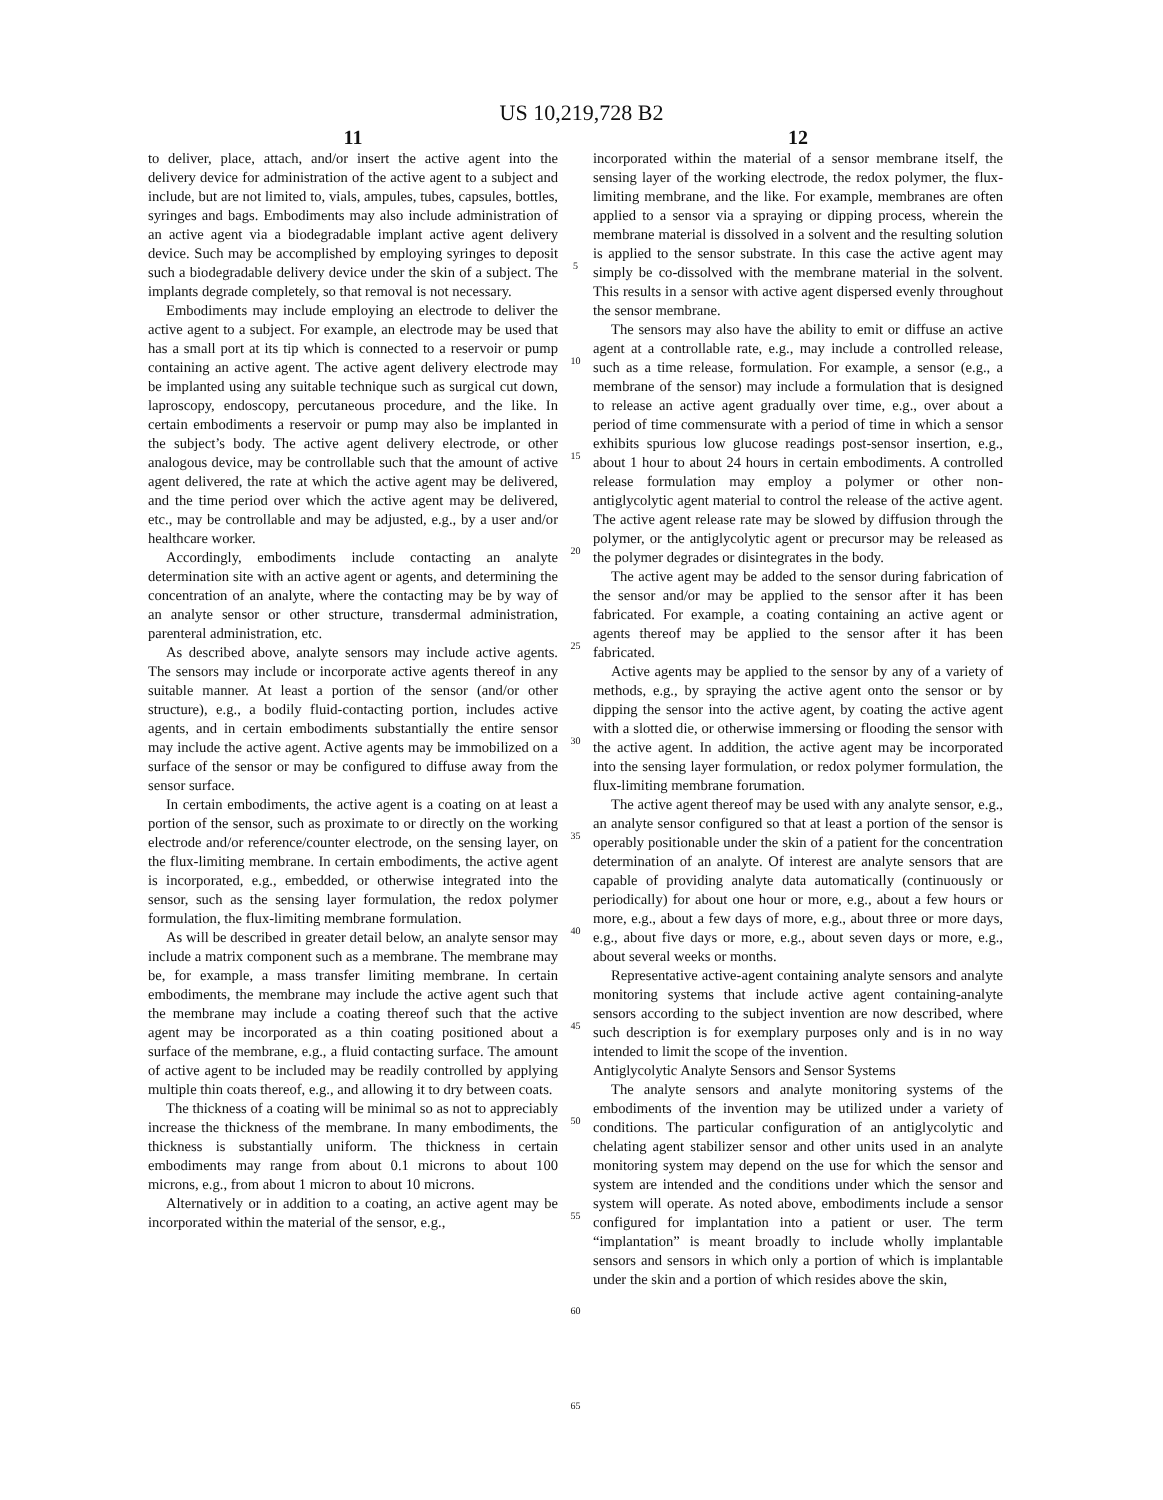US 10,219,728 B2
11
to deliver, place, attach, and/or insert the active agent into the delivery device for administration of the active agent to a subject and include, but are not limited to, vials, ampules, tubes, capsules, bottles, syringes and bags. Embodiments may also include administration of an active agent via a biodegradable implant active agent delivery device. Such may be accomplished by employing syringes to deposit such a biodegradable delivery device under the skin of a subject. The implants degrade completely, so that removal is not necessary.
Embodiments may include employing an electrode to deliver the active agent to a subject. For example, an electrode may be used that has a small port at its tip which is connected to a reservoir or pump containing an active agent. The active agent delivery electrode may be implanted using any suitable technique such as surgical cut down, laproscopy, endoscopy, percutaneous procedure, and the like. In certain embodiments a reservoir or pump may also be implanted in the subject’s body. The active agent delivery electrode, or other analogous device, may be controllable such that the amount of active agent delivered, the rate at which the active agent may be delivered, and the time period over which the active agent may be delivered, etc., may be controllable and may be adjusted, e.g., by a user and/or healthcare worker.
Accordingly, embodiments include contacting an analyte determination site with an active agent or agents, and determining the concentration of an analyte, where the contacting may be by way of an analyte sensor or other structure, transdermal administration, parenteral administration, etc.
As described above, analyte sensors may include active agents. The sensors may include or incorporate active agents thereof in any suitable manner. At least a portion of the sensor (and/or other structure), e.g., a bodily fluid-contacting portion, includes active agents, and in certain embodiments substantially the entire sensor may include the active agent. Active agents may be immobilized on a surface of the sensor or may be configured to diffuse away from the sensor surface.
In certain embodiments, the active agent is a coating on at least a portion of the sensor, such as proximate to or directly on the working electrode and/or reference/counter electrode, on the sensing layer, on the flux-limiting membrane. In certain embodiments, the active agent is incorporated, e.g., embedded, or otherwise integrated into the sensor, such as the sensing layer formulation, the redox polymer formulation, the flux-limiting membrane formulation.
As will be described in greater detail below, an analyte sensor may include a matrix component such as a membrane. The membrane may be, for example, a mass transfer limiting membrane. In certain embodiments, the membrane may include the active agent such that the membrane may include a coating thereof such that the active agent may be incorporated as a thin coating positioned about a surface of the membrane, e.g., a fluid contacting surface. The amount of active agent to be included may be readily controlled by applying multiple thin coats thereof, e.g., and allowing it to dry between coats.
The thickness of a coating will be minimal so as not to appreciably increase the thickness of the membrane. In many embodiments, the thickness is substantially uniform. The thickness in certain embodiments may range from about 0.1 microns to about 100 microns, e.g., from about 1 micron to about 10 microns.
Alternatively or in addition to a coating, an active agent may be incorporated within the material of the sensor, e.g.,
5
10
15
20
25
30
35
40
45
50
55
60
65
12
incorporated within the material of a sensor membrane itself, the sensing layer of the working electrode, the redox polymer, the flux-limiting membrane, and the like. For example, membranes are often applied to a sensor via a spraying or dipping process, wherein the membrane material is dissolved in a solvent and the resulting solution is applied to the sensor substrate. In this case the active agent may simply be co-dissolved with the membrane material in the solvent. This results in a sensor with active agent dispersed evenly throughout the sensor membrane.
The sensors may also have the ability to emit or diffuse an active agent at a controllable rate, e.g., may include a controlled release, such as a time release, formulation. For example, a sensor (e.g., a membrane of the sensor) may include a formulation that is designed to release an active agent gradually over time, e.g., over about a period of time commensurate with a period of time in which a sensor exhibits spurious low glucose readings post-sensor insertion, e.g., about 1 hour to about 24 hours in certain embodiments. A controlled release formulation may employ a polymer or other non-antiglycolytic agent material to control the release of the active agent. The active agent release rate may be slowed by diffusion through the polymer, or the antiglycolytic agent or precursor may be released as the polymer degrades or disintegrates in the body.
The active agent may be added to the sensor during fabrication of the sensor and/or may be applied to the sensor after it has been fabricated. For example, a coating containing an active agent or agents thereof may be applied to the sensor after it has been fabricated.
Active agents may be applied to the sensor by any of a variety of methods, e.g., by spraying the active agent onto the sensor or by dipping the sensor into the active agent, by coating the active agent with a slotted die, or otherwise immersing or flooding the sensor with the active agent. In addition, the active agent may be incorporated into the sensing layer formulation, or redox polymer formulation, the flux-limiting membrane forumation.
The active agent thereof may be used with any analyte sensor, e.g., an analyte sensor configured so that at least a portion of the sensor is operably positionable under the skin of a patient for the concentration determination of an analyte. Of interest are analyte sensors that are capable of providing analyte data automatically (continuously or periodically) for about one hour or more, e.g., about a few hours or more, e.g., about a few days of more, e.g., about three or more days, e.g., about five days or more, e.g., about seven days or more, e.g., about several weeks or months.
Representative active-agent containing analyte sensors and analyte monitoring systems that include active agent containing-analyte sensors according to the subject invention are now described, where such description is for exemplary purposes only and is in no way intended to limit the scope of the invention.
Antiglycolytic Analyte Sensors and Sensor Systems
The analyte sensors and analyte monitoring systems of the embodiments of the invention may be utilized under a variety of conditions. The particular configuration of an antiglycolytic and chelating agent stabilizer sensor and other units used in an analyte monitoring system may depend on the use for which the sensor and system are intended and the conditions under which the sensor and system will operate. As noted above, embodiments include a sensor configured for implantation into a patient or user. The term “implantation” is meant broadly to include wholly implantable sensors and sensors in which only a portion of which is implantable under the skin and a portion of which resides above the skin,